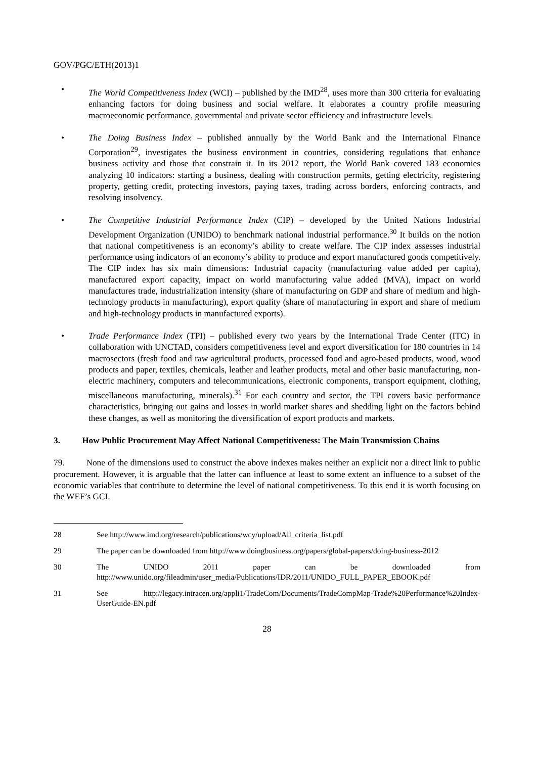GOV/PGC/ETH(2013)1
• The World Competitiveness Index (WCI) – published by the IMD<sup>28</sup>, uses more than 300 criteria for evaluating enhancing factors for doing business and social welfare. It elaborates a country profile measuring macroeconomic performance, governmental and private sector efficiency and infrastructure levels.
• The Doing Business Index – published annually by the World Bank and the International Finance Corporation<sup>29</sup>, investigates the business environment in countries, considering regulations that enhance business activity and those that constrain it. In its 2012 report, the World Bank covered 183 economies analyzing 10 indicators: starting a business, dealing with construction permits, getting electricity, registering property, getting credit, protecting investors, paying taxes, trading across borders, enforcing contracts, and resolving insolvency.
• The Competitive Industrial Performance Index (CIP) – developed by the United Nations Industrial Development Organization (UNIDO) to benchmark national industrial performance.<sup>30</sup> It builds on the notion that national competitiveness is an economy’s ability to create welfare. The CIP index assesses industrial performance using indicators of an economy’s ability to produce and export manufactured goods competitively. The CIP index has six main dimensions: Industrial capacity (manufacturing value added per capita), manufactured export capacity, impact on world manufacturing value added (MVA), impact on world manufactures trade, industrialization intensity (share of manufacturing on GDP and share of medium and high-technology products in manufacturing), export quality (share of manufacturing in export and share of medium and high-technology products in manufactured exports).
• Trade Performance Index (TPI) – published every two years by the International Trade Center (ITC) in collaboration with UNCTAD, considers competitiveness level and export diversification for 180 countries in 14 macrosectors (fresh food and raw agricultural products, processed food and agro-based products, wood, wood products and paper, textiles, chemicals, leather and leather products, metal and other basic manufacturing, non-electric machinery, computers and telecommunications, electronic components, transport equipment, clothing, miscellaneous manufacturing, minerals).<sup>31</sup> For each country and sector, the TPI covers basic performance characteristics, bringing out gains and losses in world market shares and shedding light on the factors behind these changes, as well as monitoring the diversification of export products and markets.
3. How Public Procurement May Affect National Competitiveness: The Main Transmission Chains
79. None of the dimensions used to construct the above indexes makes neither an explicit nor a direct link to public procurement. However, it is arguable that the latter can influence at least to some extent an influence to a subset of the economic variables that contribute to determine the level of national competitiveness. To this end it is worth focusing on the WEF’s GCI.
28 See http://www.imd.org/research/publications/wcy/upload/All_criteria_list.pdf
29 The paper can be downloaded from http://www.doingbusiness.org/papers/global-papers/doing-business-2012
30 The UNIDO 2011 paper can be downloaded from http://www.unido.org/fileadmin/user_media/Publications/IDR/2011/UNIDO_FULL_PAPER_EBOOK.pdf
31 See http://legacy.intracen.org/appli1/TradeCom/Documents/TradeCompMap-Trade%20Performance%20Index-UserGuide-EN.pdf
28